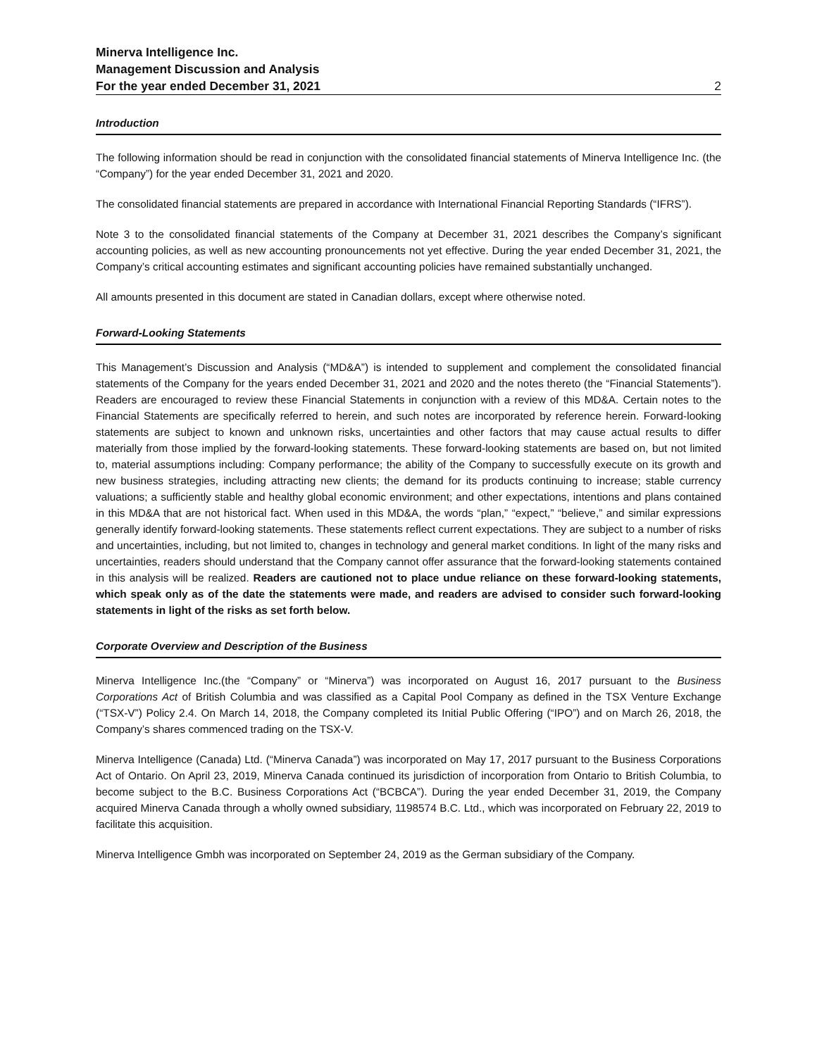Minerva Intelligence Inc.
Management Discussion and Analysis
For the year ended December 31, 2021 2
Introduction
The following information should be read in conjunction with the consolidated financial statements of Minerva Intelligence Inc. (the “Company”) for the year ended December 31, 2021 and 2020.
The consolidated financial statements are prepared in accordance with International Financial Reporting Standards (“IFRS”).
Note 3 to the consolidated financial statements of the Company at December 31, 2021 describes the Company’s significant accounting policies, as well as new accounting pronouncements not yet effective. During the year ended December 31, 2021, the Company’s critical accounting estimates and significant accounting policies have remained substantially unchanged.
All amounts presented in this document are stated in Canadian dollars, except where otherwise noted.
Forward-Looking Statements
This Management’s Discussion and Analysis (“MD&A”) is intended to supplement and complement the consolidated financial statements of the Company for the years ended December 31, 2021 and 2020 and the notes thereto (the “Financial Statements”). Readers are encouraged to review these Financial Statements in conjunction with a review of this MD&A. Certain notes to the Financial Statements are specifically referred to herein, and such notes are incorporated by reference herein. Forward-looking statements are subject to known and unknown risks, uncertainties and other factors that may cause actual results to differ materially from those implied by the forward-looking statements. These forward-looking statements are based on, but not limited to, material assumptions including: Company performance; the ability of the Company to successfully execute on its growth and new business strategies, including attracting new clients; the demand for its products continuing to increase; stable currency valuations; a sufficiently stable and healthy global economic environment; and other expectations, intentions and plans contained in this MD&A that are not historical fact. When used in this MD&A, the words “plan,” “expect,” “believe,” and similar expressions generally identify forward-looking statements. These statements reflect current expectations. They are subject to a number of risks and uncertainties, including, but not limited to, changes in technology and general market conditions. In light of the many risks and uncertainties, readers should understand that the Company cannot offer assurance that the forward-looking statements contained in this analysis will be realized. Readers are cautioned not to place undue reliance on these forward-looking statements, which speak only as of the date the statements were made, and readers are advised to consider such forward-looking statements in light of the risks as set forth below.
Corporate Overview and Description of the Business
Minerva Intelligence Inc.(the “Company” or “Minerva”) was incorporated on August 16, 2017 pursuant to the Business Corporations Act of British Columbia and was classified as a Capital Pool Company as defined in the TSX Venture Exchange (“TSX-V”) Policy 2.4. On March 14, 2018, the Company completed its Initial Public Offering (“IPO”) and on March 26, 2018, the Company’s shares commenced trading on the TSX-V.
Minerva Intelligence (Canada) Ltd. (“Minerva Canada”) was incorporated on May 17, 2017 pursuant to the Business Corporations Act of Ontario. On April 23, 2019, Minerva Canada continued its jurisdiction of incorporation from Ontario to British Columbia, to become subject to the B.C. Business Corporations Act (“BCBCA”). During the year ended December 31, 2019, the Company acquired Minerva Canada through a wholly owned subsidiary, 1198574 B.C. Ltd., which was incorporated on February 22, 2019 to facilitate this acquisition.
Minerva Intelligence Gmbh was incorporated on September 24, 2019 as the German subsidiary of the Company.